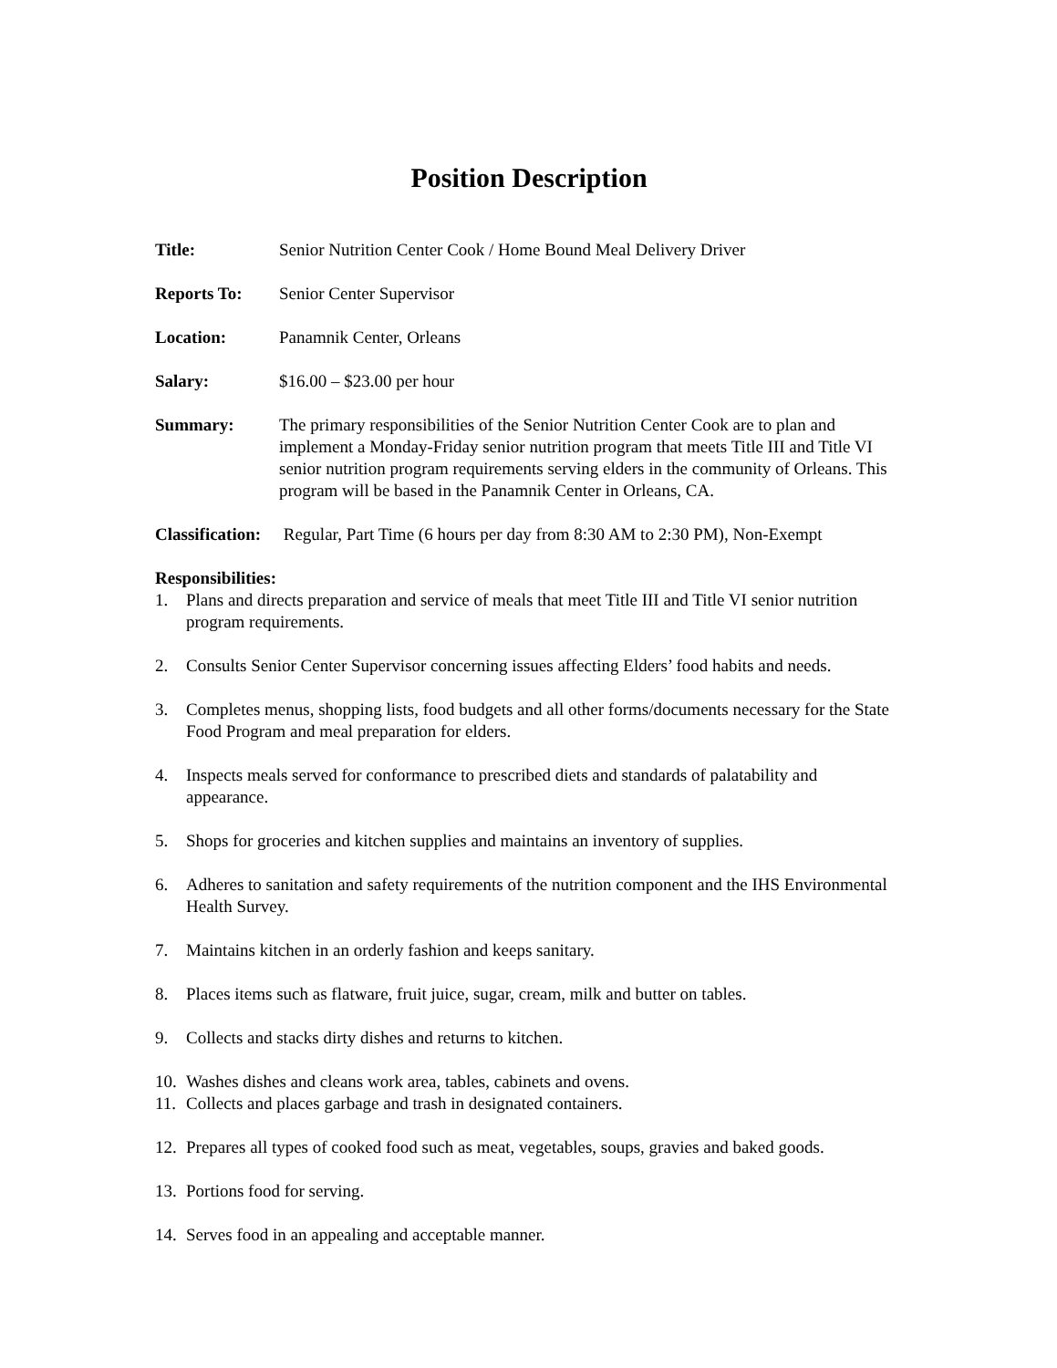Position Description
Title: Senior Nutrition Center Cook / Home Bound Meal Delivery Driver
Reports To: Senior Center Supervisor
Location: Panamnik Center, Orleans
Salary: $16.00 – $23.00 per hour
Summary: The primary responsibilities of the Senior Nutrition Center Cook are to plan and implement a Monday-Friday senior nutrition program that meets Title III and Title VI senior nutrition program requirements serving elders in the community of Orleans. This program will be based in the Panamnik Center in Orleans, CA.
Classification: Regular, Part Time (6 hours per day from 8:30 AM to 2:30 PM), Non-Exempt
Responsibilities:
1. Plans and directs preparation and service of meals that meet Title III and Title VI senior nutrition program requirements.
2. Consults Senior Center Supervisor concerning issues affecting Elders’ food habits and needs.
3. Completes menus, shopping lists, food budgets and all other forms/documents necessary for the State Food Program and meal preparation for elders.
4. Inspects meals served for conformance to prescribed diets and standards of palatability and appearance.
5. Shops for groceries and kitchen supplies and maintains an inventory of supplies.
6. Adheres to sanitation and safety requirements of the nutrition component and the IHS Environmental Health Survey.
7. Maintains kitchen in an orderly fashion and keeps sanitary.
8. Places items such as flatware, fruit juice, sugar, cream, milk and butter on tables.
9. Collects and stacks dirty dishes and returns to kitchen.
10. Washes dishes and cleans work area, tables, cabinets and ovens.
11. Collects and places garbage and trash in designated containers.
12. Prepares all types of cooked food such as meat, vegetables, soups, gravies and baked goods.
13. Portions food for serving.
14. Serves food in an appealing and acceptable manner.